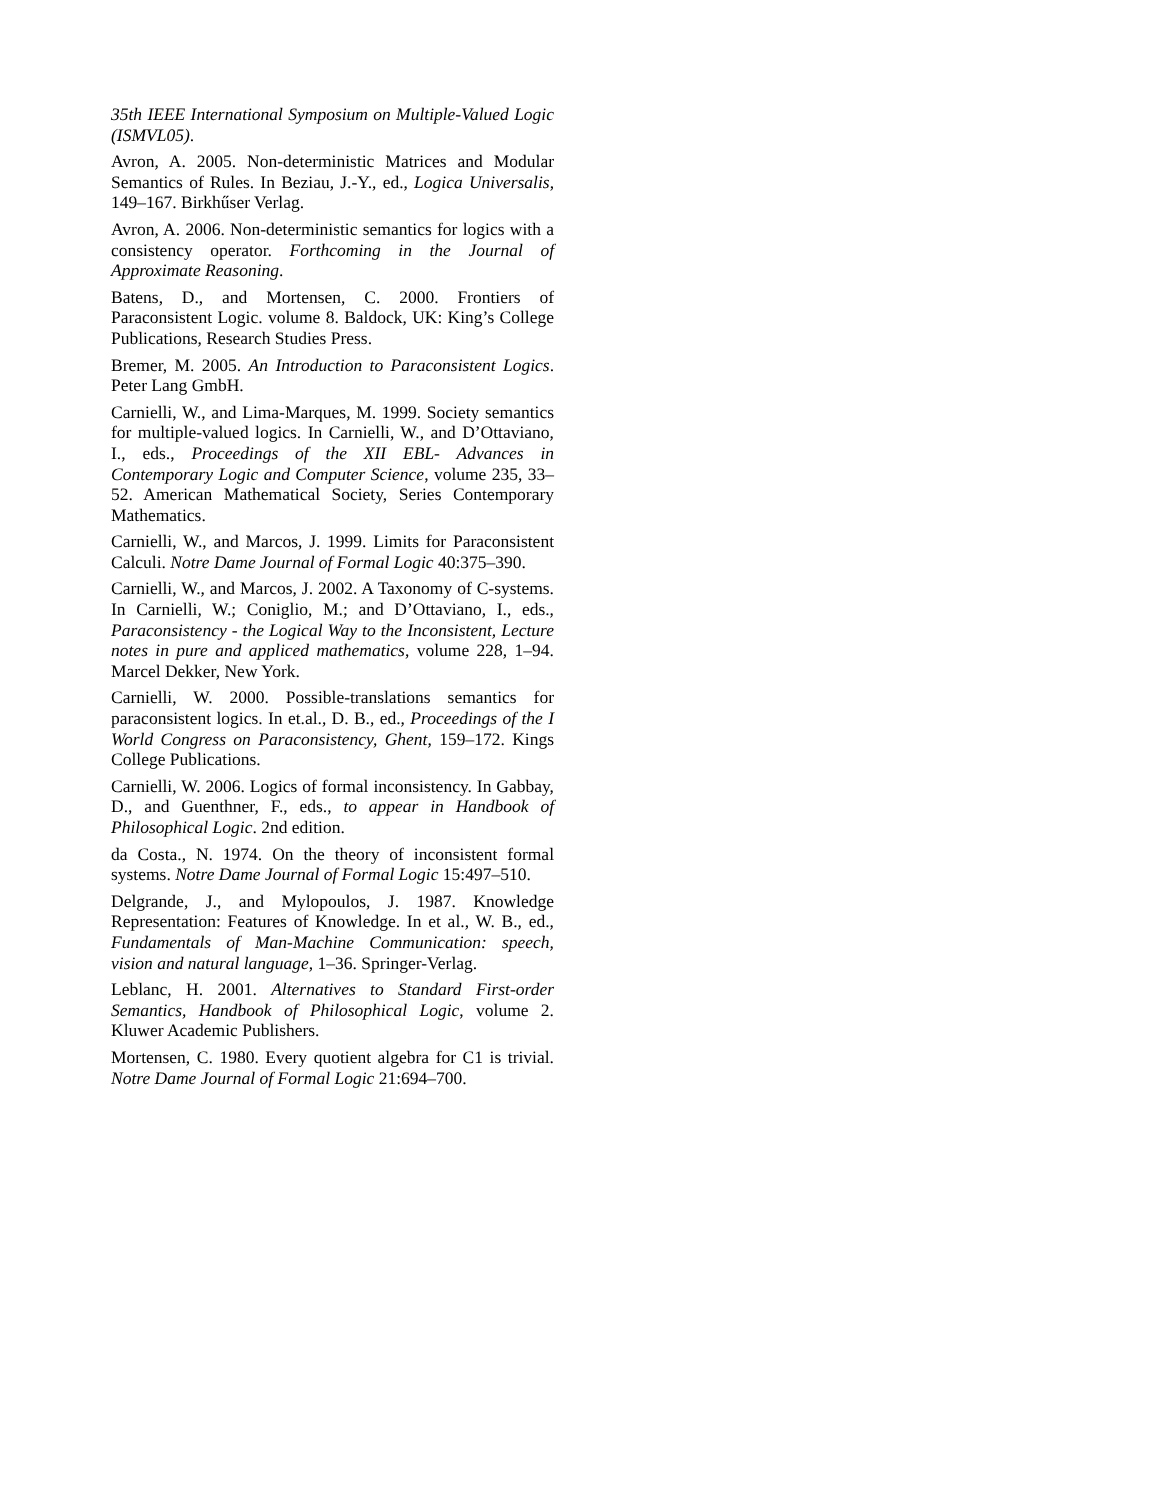35th IEEE International Symposium on Multiple-Valued Logic (ISMVL05).
Avron, A. 2005. Non-deterministic Matrices and Modular Semantics of Rules. In Beziau, J.-Y., ed., Logica Universalis, 149–167. Birkhűser Verlag.
Avron, A. 2006. Non-deterministic semantics for logics with a consistency operator. Forthcoming in the Journal of Approximate Reasoning.
Batens, D., and Mortensen, C. 2000. Frontiers of Paraconsistent Logic. volume 8. Baldock, UK: King’s College Publications, Research Studies Press.
Bremer, M. 2005. An Introduction to Paraconsistent Logics. Peter Lang GmbH.
Carnielli, W., and Lima-Marques, M. 1999. Society semantics for multiple-valued logics. In Carnielli, W., and D’Ottaviano, I., eds., Proceedings of the XII EBL- Advances in Contemporary Logic and Computer Science, volume 235, 33–52. American Mathematical Society, Series Contemporary Mathematics.
Carnielli, W., and Marcos, J. 1999. Limits for Paraconsistent Calculi. Notre Dame Journal of Formal Logic 40:375–390.
Carnielli, W., and Marcos, J. 2002. A Taxonomy of C-systems. In Carnielli, W.; Coniglio, M.; and D’Ottaviano, I., eds., Paraconsistency - the Logical Way to the Inconsistent, Lecture notes in pure and appliced mathematics, volume 228, 1–94. Marcel Dekker, New York.
Carnielli, W. 2000. Possible-translations semantics for paraconsistent logics. In et.al., D. B., ed., Proceedings of the I World Congress on Paraconsistency, Ghent, 159–172. Kings College Publications.
Carnielli, W. 2006. Logics of formal inconsistency. In Gabbay, D., and Guenthner, F., eds., to appear in Handbook of Philosophical Logic. 2nd edition.
da Costa., N. 1974. On the theory of inconsistent formal systems. Notre Dame Journal of Formal Logic 15:497–510.
Delgrande, J., and Mylopoulos, J. 1987. Knowledge Representation: Features of Knowledge. In et al., W. B., ed., Fundamentals of Man-Machine Communication: speech, vision and natural language, 1–36. Springer-Verlag.
Leblanc, H. 2001. Alternatives to Standard First-order Semantics, Handbook of Philosophical Logic, volume 2. Kluwer Academic Publishers.
Mortensen, C. 1980. Every quotient algebra for C1 is trivial. Notre Dame Journal of Formal Logic 21:694–700.